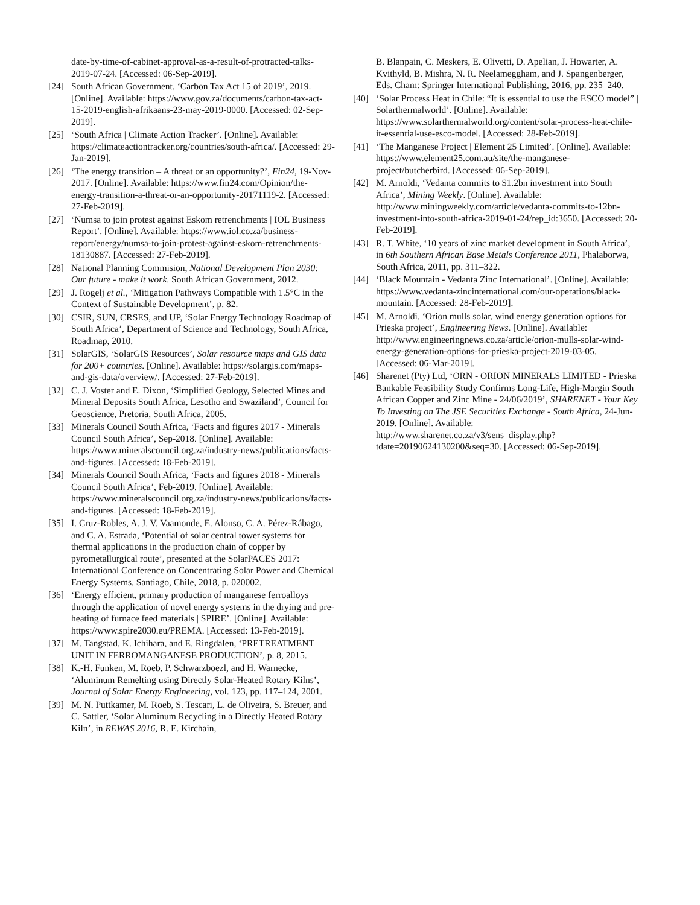date-by-time-of-cabinet-approval-as-a-result-of-protracted-talks-2019-07-24. [Accessed: 06-Sep-2019].
[24] South African Government, ‘Carbon Tax Act 15 of 2019’, 2019. [Online]. Available: https://www.gov.za/documents/carbon-tax-act-15-2019-english-afrikaans-23-may-2019-0000. [Accessed: 02-Sep-2019].
[25] ‘South Africa | Climate Action Tracker’. [Online]. Available: https://climateactiontracker.org/countries/south-africa/. [Accessed: 29-Jan-2019].
[26] ‘The energy transition – A threat or an opportunity?’, Fin24, 19-Nov-2017. [Online]. Available: https://www.fin24.com/Opinion/the-energy-transition-a-threat-or-an-opportunity-20171119-2. [Accessed: 27-Feb-2019].
[27] ‘Numsa to join protest against Eskom retrenchments | IOL Business Report’. [Online]. Available: https://www.iol.co.za/business-report/energy/numsa-to-join-protest-against-eskom-retrenchments-18130887. [Accessed: 27-Feb-2019].
[28] National Planning Commision, National Development Plan 2030: Our future - make it work. South African Government, 2012.
[29] J. Rogelj et al., ‘Mitigation Pathways Compatible with 1.5°C in the Context of Sustainable Development’, p. 82.
[30] CSIR, SUN, CRSES, and UP, ‘Solar Energy Technology Roadmap of South Africa’, Department of Science and Technology, South Africa, Roadmap, 2010.
[31] SolarGIS, ‘SolarGIS Resources’, Solar resource maps and GIS data for 200+ countries. [Online]. Available: https://solargis.com/maps-and-gis-data/overview/. [Accessed: 27-Feb-2019].
[32] C. J. Voster and E. Dixon, ‘Simplified Geology, Selected Mines and Mineral Deposits South Africa, Lesotho and Swaziland’, Council for Geoscience, Pretoria, South Africa, 2005.
[33] Minerals Council South Africa, ‘Facts and figures 2017 - Minerals Council South Africa’, Sep-2018. [Online]. Available: https://www.mineralscouncil.org.za/industry-news/publications/facts-and-figures. [Accessed: 18-Feb-2019].
[34] Minerals Council South Africa, ‘Facts and figures 2018 - Minerals Council South Africa’, Feb-2019. [Online]. Available: https://www.mineralscouncil.org.za/industry-news/publications/facts-and-figures. [Accessed: 18-Feb-2019].
[35] I. Cruz-Robles, A. J. V. Vaamonde, E. Alonso, C. A. Pérez-Rábago, and C. A. Estrada, ‘Potential of solar central tower systems for thermal applications in the production chain of copper by pyrometallurgical route’, presented at the SolarPACES 2017: International Conference on Concentrating Solar Power and Chemical Energy Systems, Santiago, Chile, 2018, p. 020002.
[36] ‘Energy efficient, primary production of manganese ferroalloys through the application of novel energy systems in the drying and pre-heating of furnace feed materials | SPIRE’. [Online]. Available: https://www.spire2030.eu/PREMA. [Accessed: 13-Feb-2019].
[37] M. Tangstad, K. Ichihara, and E. Ringdalen, ‘PRETREATMENT UNIT IN FERROMANGANESE PRODUCTION’, p. 8, 2015.
[38] K.-H. Funken, M. Roeb, P. Schwarzboezl, and H. Warnecke, ‘Aluminum Remelting using Directly Solar-Heated Rotary Kilns’, Journal of Solar Energy Engineering, vol. 123, pp. 117–124, 2001.
[39] M. N. Puttkamer, M. Roeb, S. Tescari, L. de Oliveira, S. Breuer, and C. Sattler, ‘Solar Aluminum Recycling in a Directly Heated Rotary Kiln’, in REWAS 2016, R. E. Kirchain,
B. Blanpain, C. Meskers, E. Olivetti, D. Apelian, J. Howarter, A. Kvithyld, B. Mishra, N. R. Neelameggham, and J. Spangenberger, Eds. Cham: Springer International Publishing, 2016, pp. 235–240.
[40] ‘Solar Process Heat in Chile: “It is essential to use the ESCO model” | Solarthermalworld’. [Online]. Available: https://www.solarthermalworld.org/content/solar-process-heat-chile-it-essential-use-esco-model. [Accessed: 28-Feb-2019].
[41] ‘The Manganese Project | Element 25 Limited’. [Online]. Available: https://www.element25.com.au/site/the-manganese-project/butcherbird. [Accessed: 06-Sep-2019].
[42] M. Arnoldi, ‘Vedanta commits to $1.2bn investment into South Africa’, Mining Weekly. [Online]. Available: http://www.miningweekly.com/article/vedanta-commits-to-12bn-investment-into-south-africa-2019-01-24/rep_id:3650. [Accessed: 20-Feb-2019].
[43] R. T. White, ‘10 years of zinc market development in South Africa’, in 6th Southern African Base Metals Conference 2011, Phalaborwa, South Africa, 2011, pp. 311–322.
[44] ‘Black Mountain - Vedanta Zinc International’. [Online]. Available: https://www.vedanta-zincinternational.com/our-operations/black-mountain. [Accessed: 28-Feb-2019].
[45] M. Arnoldi, ‘Orion mulls solar, wind energy generation options for Prieska project’, Engineering News. [Online]. Available: http://www.engineeringnews.co.za/article/orion-mulls-solar-wind-energy-generation-options-for-prieska-project-2019-03-05. [Accessed: 06-Mar-2019].
[46] Sharenet (Pty) Ltd, ‘ORN - ORION MINERALS LIMITED - Prieska Bankable Feasibility Study Confirms Long-Life, High-Margin South African Copper and Zinc Mine - 24/06/2019’, SHARENET - Your Key To Investing on The JSE Securities Exchange - South Africa, 24-Jun-2019. [Online]. Available: http://www.sharenet.co.za/v3/sens_display.php?tdate=20190624130200&seq=30. [Accessed: 06-Sep-2019].